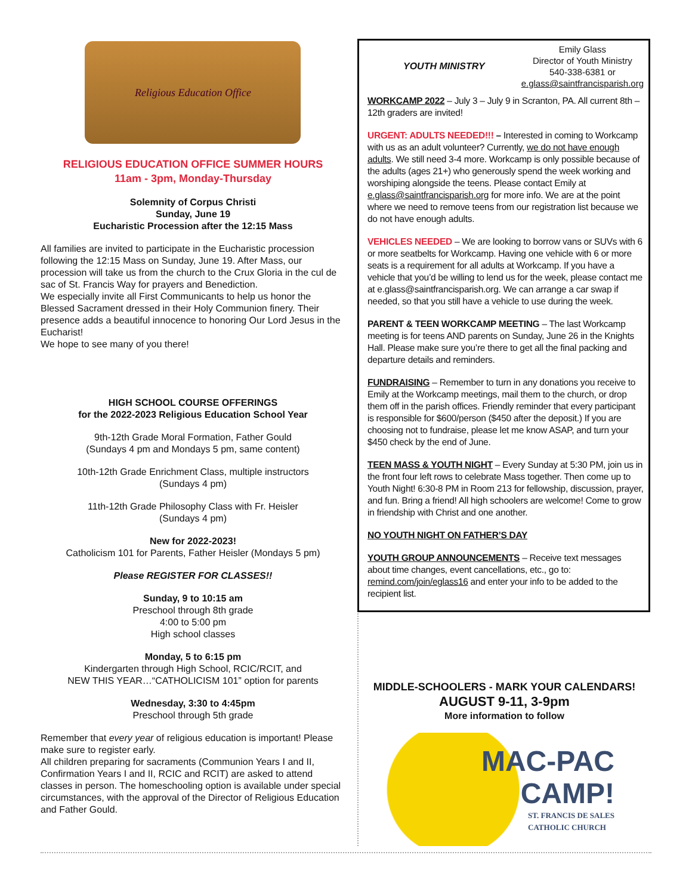Religious Education Office
RELIGIOUS EDUCATION OFFICE SUMMER HOURS
11am - 3pm, Monday-Thursday
Solemnity of Corpus Christi
Sunday, June 19
Eucharistic Procession after the 12:15 Mass
All families are invited to participate in the Eucharistic procession following the 12:15 Mass on Sunday, June 19. After Mass, our procession will take us from the church to the Crux Gloria in the cul de sac of St. Francis Way for prayers and Benediction.
We especially invite all First Communicants to help us honor the Blessed Sacrament dressed in their Holy Communion finery. Their presence adds a beautiful innocence to honoring Our Lord Jesus in the Eucharist!
We hope to see many of you there!
HIGH SCHOOL COURSE OFFERINGS
for the 2022-2023 Religious Education School Year
9th-12th Grade Moral Formation, Father Gould
(Sundays 4 pm and Mondays 5 pm, same content)
10th-12th Grade Enrichment Class, multiple instructors
(Sundays 4 pm)
11th-12th Grade Philosophy Class with Fr. Heisler
(Sundays 4 pm)
New for 2022-2023!
Catholicism 101 for Parents, Father Heisler (Mondays 5 pm)
Please REGISTER FOR CLASSES!!
Sunday, 9 to 10:15 am
Preschool through 8th grade
4:00 to 5:00 pm
High school classes
Monday, 5 to 6:15 pm
Kindergarten through High School, RCIC/RCIT, and
NEW THIS YEAR…“CATHOLICISM 101” option for parents
Wednesday, 3:30 to 4:45pm
Preschool through 5th grade
Remember that every year of religious education is important! Please make sure to register early.
All children preparing for sacraments (Communion Years I and II, Confirmation Years I and II, RCIC and RCIT) are asked to attend classes in person. The homeschooling option is available under special circumstances, with the approval of the Director of Religious Education and Father Gould.
YOUTH MINISTRY
Emily Glass
Director of Youth Ministry
540-338-6381 or
e.glass@saintfrancisparish.org
WORKCAMP 2022 – July 3 – July 9 in Scranton, PA. All current 8th – 12th graders are invited!
URGENT: ADULTS NEEDED!!! – Interested in coming to Work­camp with us as an adult volunteer? Currently, we do not have enough adults. We still need 3-4 more. Workcamp is only possible because of the adults (ages 21+) who generously spend the week working and worshiping alongside the teens. Please contact Emily at e.glass@saintfrancisparish.org for more info. We are at the point where we need to remove teens from our registration list because we do not have enough adults.
VEHICLES NEEDED – We are looking to borrow vans or SUVs with 6 or more seatbelts for Workcamp. Having one vehicle with 6 or more seats is a requirement for all adults at Workcamp. If you have a vehicle that you’d be willing to lend us for the week, please contact me at e.glass@saintfrancisparish.org. We can arrange a car swap if needed, so that you still have a vehicle to use during the week.
PARENT & TEEN WORKCAMP MEETING – The last Work­camp meeting is for teens AND parents on Sunday, June 26 in the Knights Hall. Please make sure you’re there to get all the final packing and departure details and reminders.
FUNDRAISING – Remember to turn in any donations you receive to Emily at the Workcamp meetings, mail them to the church, or drop them off in the parish offices. Friendly reminder that every participant is responsible for $600/person ($450 after the deposit.) If you are choosing not to fundraise, please let me know ASAP, and turn your $450 check by the end of June.
TEEN MASS & YOUTH NIGHT – Every Sunday at 5:30 PM, join us in the front four left rows to celebrate Mass together. Then come up to Youth Night! 6:30-8 PM in Room 213 for fellowship, discussion, prayer, and fun. Bring a friend! All high schoolers are welcome! Come to grow in friendship with Christ and one another.
NO YOUTH NIGHT ON FATHER’S DAY
YOUTH GROUP ANNOUNCEMENTS – Receive text messages about time changes, event cancellations, etc., go to: remind.com/join/eglass16 and enter your info to be added to the recipient list.
MIDDLE-SCHOOLERS - MARK YOUR CALENDARS!
AUGUST 9-11, 3-9pm
More information to follow
MAC-PAC
CAMP!
ST. FRANCIS DE SALES
CATHOLIC CHURCH